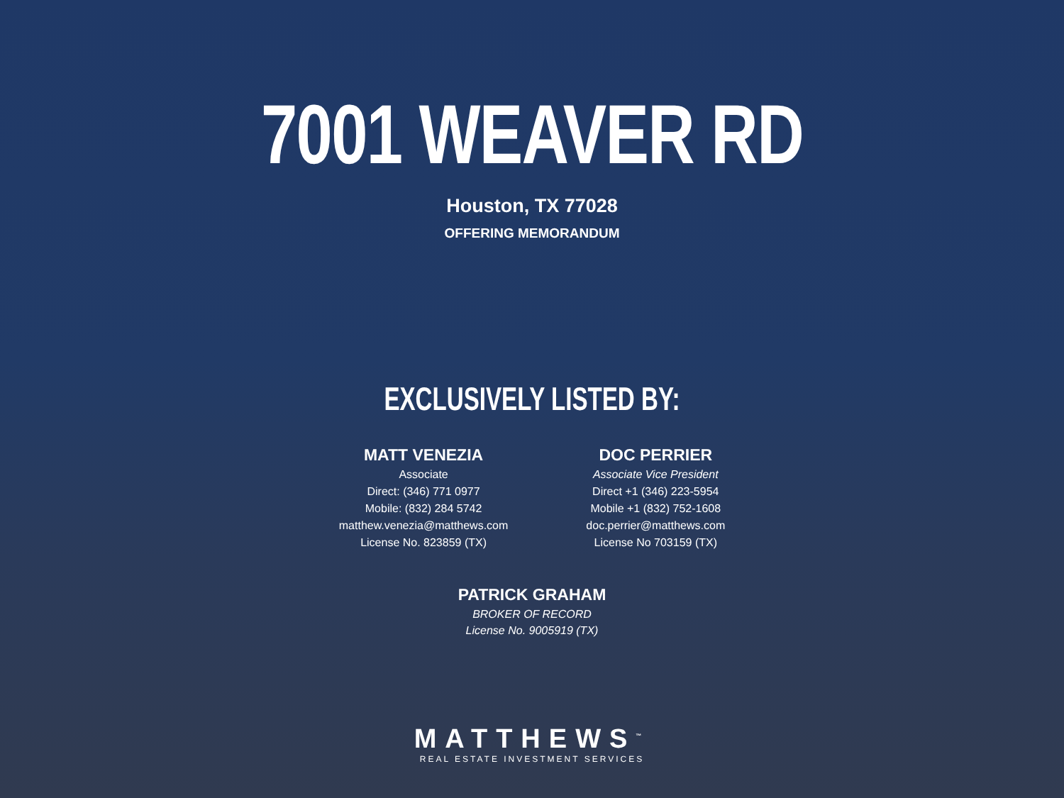7001 WEAVER RD
Houston, TX 77028
OFFERING MEMORANDUM
EXCLUSIVELY LISTED BY:
MATT VENEZIA
Associate
Direct: (346) 771 0977
Mobile: (832) 284 5742
matthew.venezia@matthews.com
License No. 823859 (TX)
DOC PERRIER
Associate Vice President
Direct +1 (346) 223-5954
Mobile +1 (832) 752-1608
doc.perrier@matthews.com
License No 703159 (TX)
PATRICK GRAHAM
BROKER OF RECORD
License No. 9005919 (TX)
MATTHEWS<sup>™</sup>
REAL ESTATE INVESTMENT SERVICES